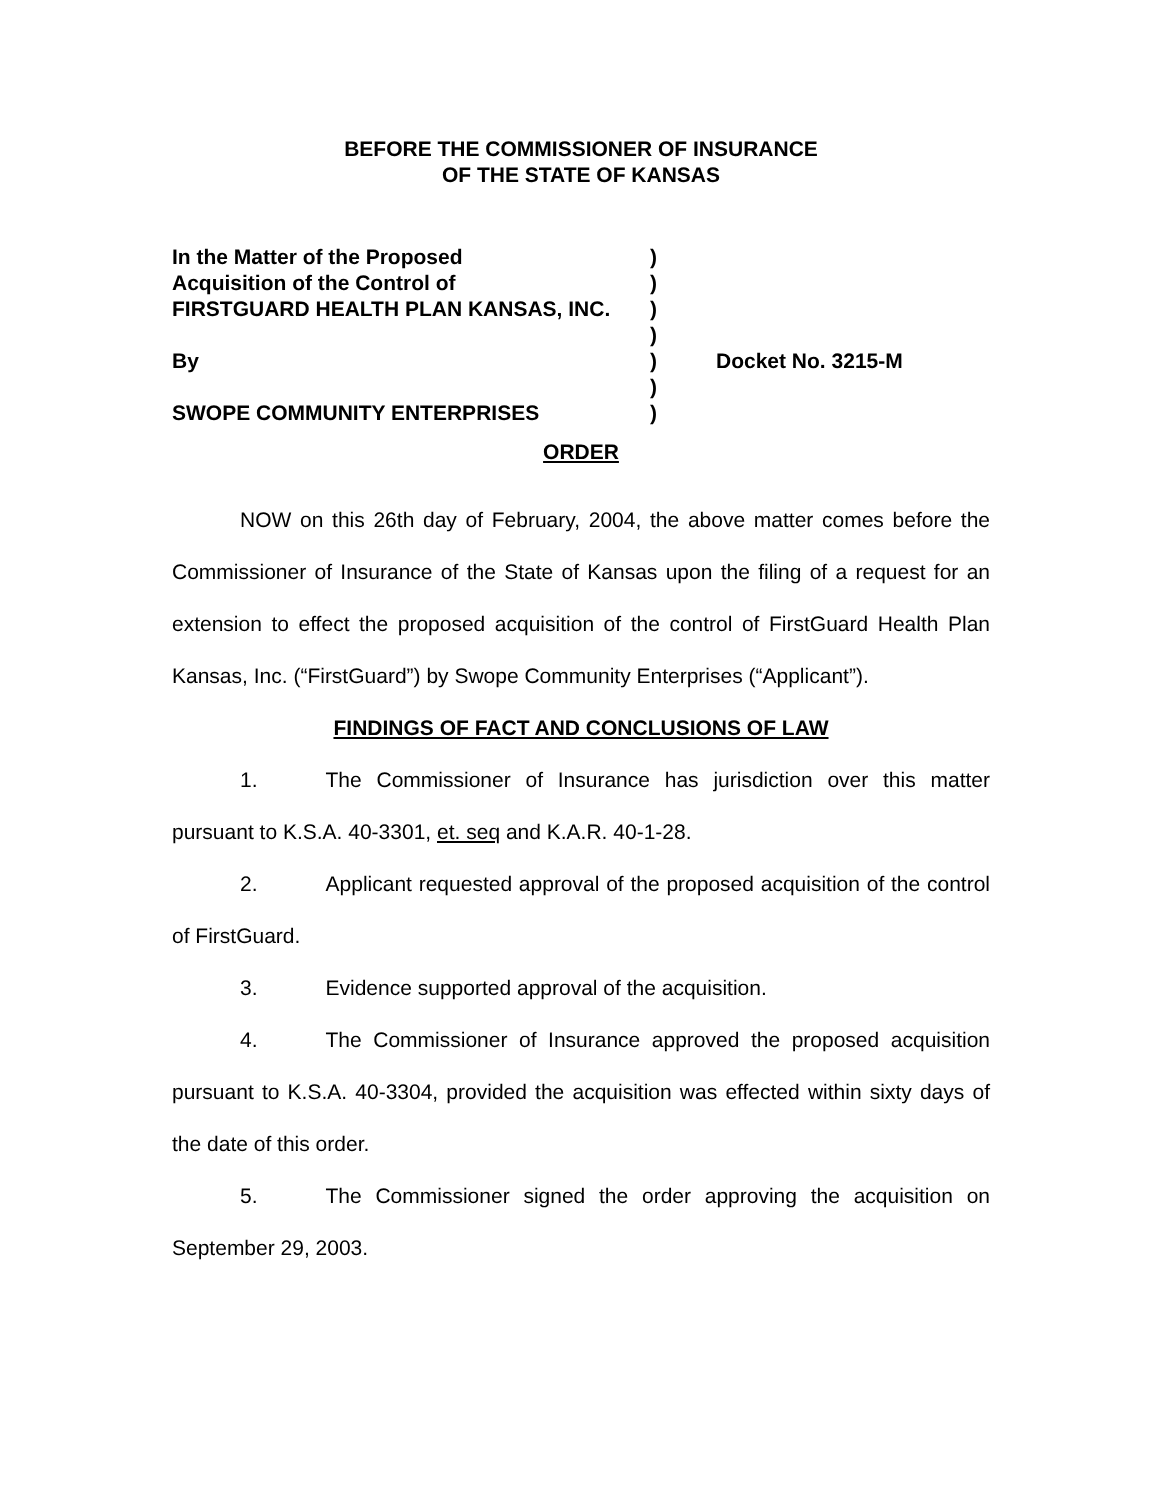BEFORE THE COMMISSIONER OF INSURANCE
OF THE STATE OF KANSAS
| In the Matter of the Proposed | ) | |
| Acquisition of the Control of | ) | |
| FIRSTGUARD HEALTH PLAN KANSAS, INC. | ) | |
| | ) | |
| By | ) | Docket No. 3215-M |
| | ) | |
| SWOPE COMMUNITY ENTERPRISES | ) | |
ORDER
NOW on this 26th day of February, 2004, the above matter comes before the Commissioner of Insurance of the State of Kansas upon the filing of a request for an extension to effect the proposed acquisition of the control of FirstGuard Health Plan Kansas, Inc. (“FirstGuard”) by Swope Community Enterprises (“Applicant”).
FINDINGS OF FACT AND CONCLUSIONS OF LAW
1. The Commissioner of Insurance has jurisdiction over this matter pursuant to K.S.A. 40-3301, et. seq and K.A.R. 40-1-28.
2. Applicant requested approval of the proposed acquisition of the control of FirstGuard.
3. Evidence supported approval of the acquisition.
4. The Commissioner of Insurance approved the proposed acquisition pursuant to K.S.A. 40-3304, provided the acquisition was effected within sixty days of the date of this order.
5. The Commissioner signed the order approving the acquisition on September 29, 2003.